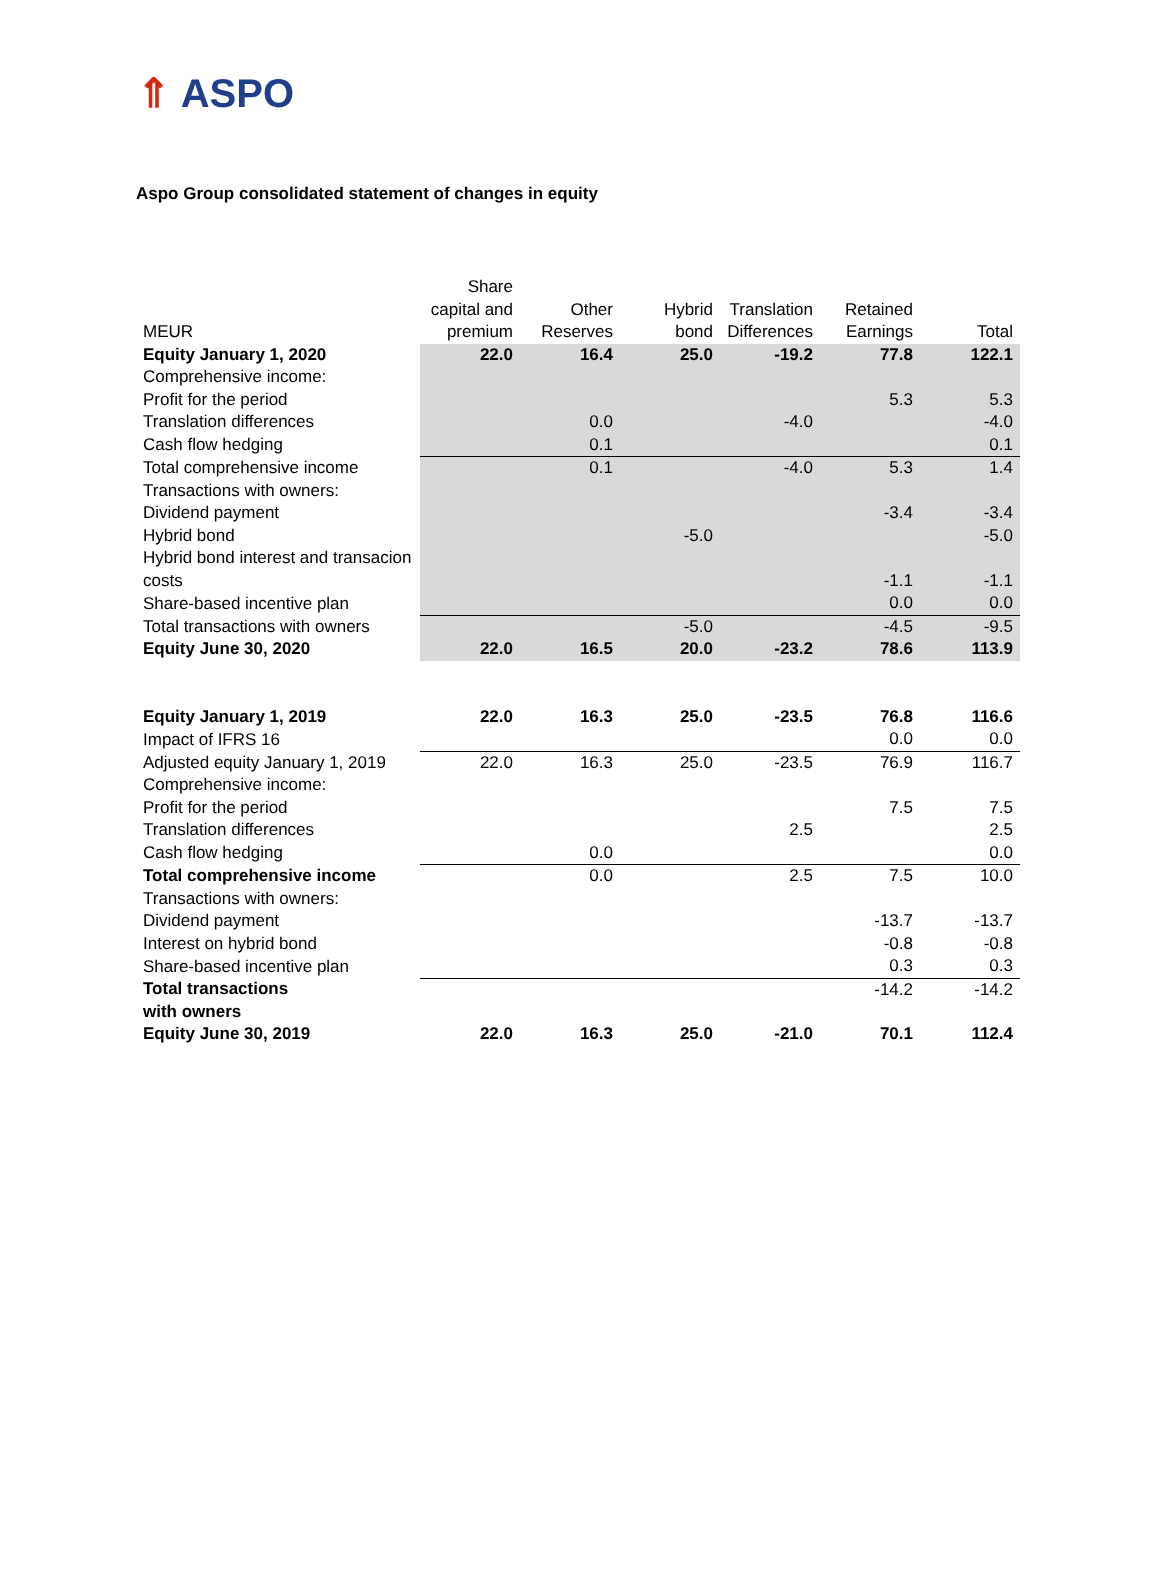⇑ ASPO
Aspo Group consolidated statement of changes in equity
| MEUR | Share capital and premium | Other Reserves | Hybrid bond | Translation Differences | Retained Earnings | Total |
| --- | --- | --- | --- | --- | --- | --- |
| Equity January 1, 2020 | 22.0 | 16.4 | 25.0 | -19.2 | 77.8 | 122.1 |
| Comprehensive income: | | | | | | |
| Profit for the period | | | | | 5.3 | 5.3 |
| Translation differences | | 0.0 | | -4.0 | | -4.0 |
| Cash flow hedging | | 0.1 | | | | 0.1 |
| Total comprehensive income | | 0.1 | | -4.0 | 5.3 | 1.4 |
| Transactions with owners: | | | | | | |
| Dividend payment | | | | | -3.4 | -3.4 |
| Hybrid bond | | | -5.0 | | | -5.0 |
| Hybrid bond interest and transacion costs | | | | | -1.1 | -1.1 |
| Share-based incentive plan | | | | | 0.0 | 0.0 |
| Total transactions with owners | | | -5.0 | | -4.5 | -9.5 |
| Equity June 30, 2020 | 22.0 | 16.5 | 20.0 | -23.2 | 78.6 | 113.9 |
| Equity January 1, 2019 | 22.0 | 16.3 | 25.0 | -23.5 | 76.8 | 116.6 |
| Impact of IFRS 16 | | | | | 0.0 | 0.0 |
| Adjusted equity January 1, 2019 | 22.0 | 16.3 | 25.0 | -23.5 | 76.9 | 116.7 |
| Comprehensive income: | | | | | | |
| Profit for the period | | | | | 7.5 | 7.5 |
| Translation differences | | | | 2.5 | | 2.5 |
| Cash flow hedging | | 0.0 | | | | 0.0 |
| Total comprehensive income | | 0.0 | | 2.5 | 7.5 | 10.0 |
| Transactions with owners: | | | | | | |
| Dividend payment | | | | | -13.7 | -13.7 |
| Interest on hybrid bond | | | | | -0.8 | -0.8 |
| Share-based incentive plan | | | | | 0.3 | 0.3 |
| Total transactions with owners | | | | | -14.2 | -14.2 |
| Equity June 30, 2019 | 22.0 | 16.3 | 25.0 | -21.0 | 70.1 | 112.4 |